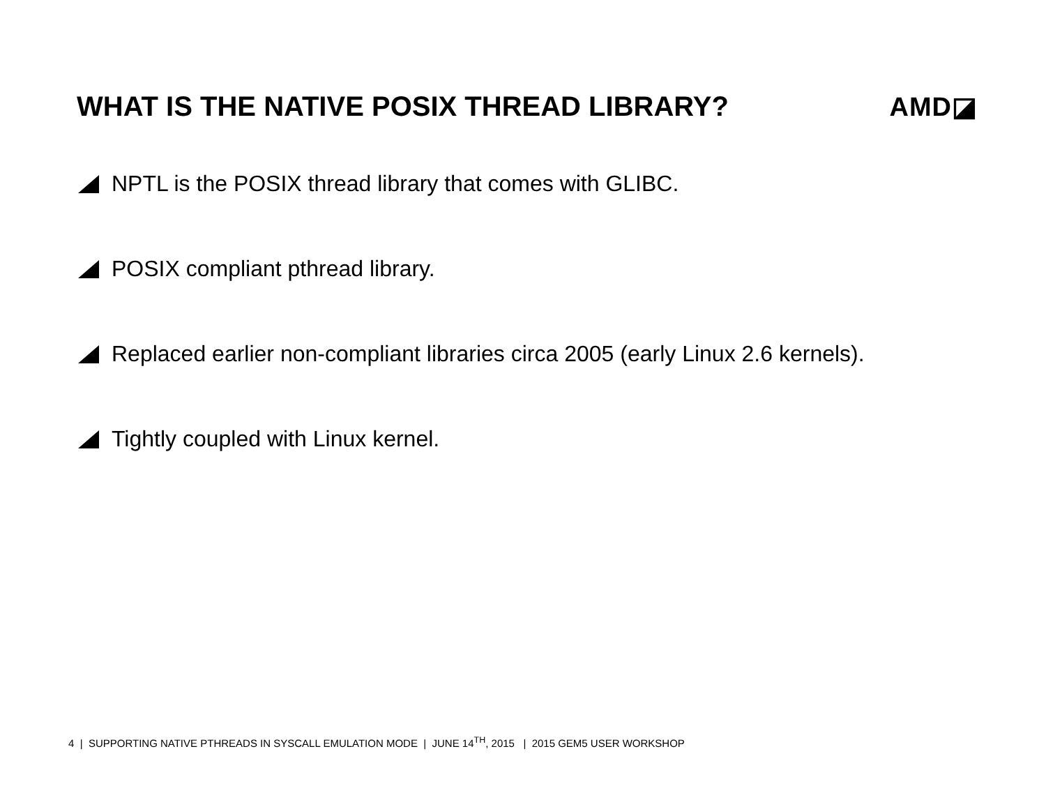WHAT IS THE NATIVE POSIX THREAD LIBRARY?
AMD◪
NPTL is the POSIX thread library that comes with GLIBC.
POSIX compliant pthread library.
Replaced earlier non-compliant libraries circa 2005 (early Linux 2.6 kernels).
Tightly coupled with Linux kernel.
4 | SUPPORTING NATIVE PTHREADS IN SYSCALL EMULATION MODE | JUNE 14<sup>TH</sup>, 2015 | 2015 GEM5 USER WORKSHOP